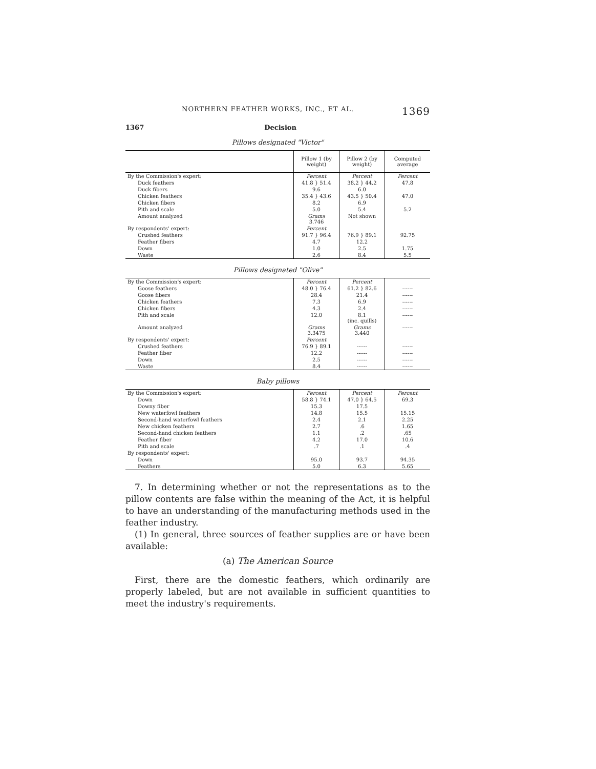NORTHERN FEATHER WORKS, INC., ET AL. 1369
1367 Decision
Pillows designated "Victor"
| | Pillow 1 (by weight) | Pillow 2 (by weight) | Computed average |
| --- | --- | --- | --- |
| By the Commission's expert: | Percent | Percent | Percent |
| Duck feathers | 41.8 } 51.4 | 38.2 } 44.2 | 47.8 |
| Duck fibers | 9.6 | 6.0 | |
| Chicken feathers | 35.4 } 43.6 | 43.5 } 50.4 | 47.0 |
| Chicken fibers | 8.2 | 6.9 | |
| Pith and scale | 5.0 | 5.4 | 5.2 |
| Amount analyzed | Grams 3.746 | Not shown | |
| By respondents' expert: | Percent | | |
| Crushed feathers | 91.7 } 96.4 | 76.9 } 89.1 | 92.75 |
| Feather fibers | 4.7 | 12.2 | |
| Down | 1.0 | 2.5 | 1.75 |
| Waste | 2.6 | 8.4 | 5.5 |
Pillows designated "Olive"
| By the Commission's expert: | Percent | Percent | |
| Goose feathers | 48.0 } 76.4 | 61.2 } 82.6 | ------ |
| Goose fibers | 28.4 | 21.4 | ------ |
| Chicken feathers | 7.3 | 6.9 | ------ |
| Chicken fibers | 4.3 | 2.4 | ------ |
| Pith and scale | 12.0 | 8.1 (inc. quills) | ------ |
| Amount analyzed | Grams 3.3475 | Grams 3.440 | ------ |
| By respondents' expert: | Percent | | |
| Crushed feathers | 76.9 } 89.1 | ------ | ------ |
| Feather fiber | 12.2 | ------ | ------ |
| Down | 2.5 | ------ | ------ |
| Waste | 8.4 | ------ | ------ |
Baby pillows
| By the Commission's expert: | Percent | Percent | Percent |
| Down | 58.8 } 74.1 | 47.0 } 64.5 | 69.3 |
| Downy fiber | 15.3 | 17.5 | |
| New waterfowl feathers | 14.8 | 15.5 | 15.15 |
| Second-hand waterfowl feathers | 2.4 | 2.1 | 2.25 |
| New chicken feathers | 2.7 | .6 | 1.65 |
| Second-hand chicken feathers | 1.1 | .2 | .65 |
| Feather fiber | 4.2 | 17.0 | 10.6 |
| Pith and scale | .7 | .1 | .4 |
| By respondents' expert: | | | |
| Down | 95.0 | 93.7 | 94.35 |
| Feathers | 5.0 | 6.3 | 5.65 |
7. In determining whether or not the representations as to the pillow contents are false within the meaning of the Act, it is helpful to have an understanding of the manufacturing methods used in the feather industry.
(1) In general, three sources of feather supplies are or have been available:
(a) The American Source
First, there are the domestic feathers, which ordinarily are properly labeled, but are not available in sufficient quantities to meet the industry's requirements.